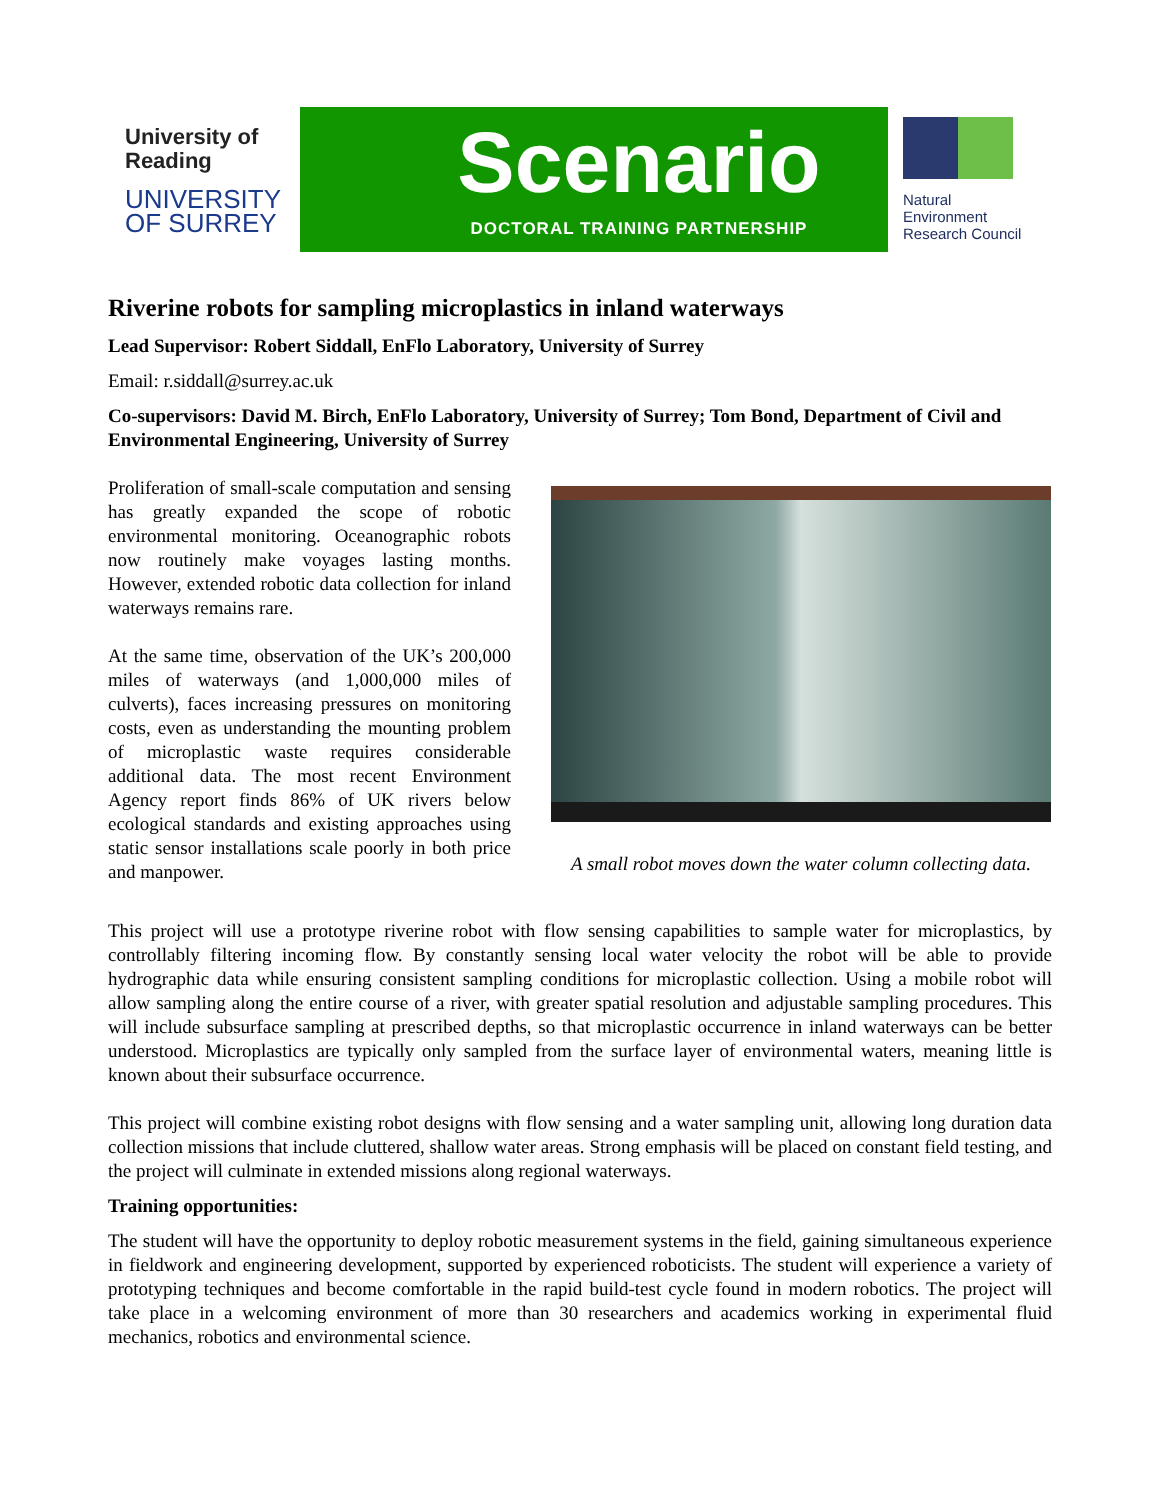University of
Reading
UNIVERSITY OF SURREY
Scenario
DOCTORAL TRAINING PARTNERSHIP
Natural
Environment
Research Council
Riverine robots for sampling microplastics in inland waterways
Lead Supervisor: Robert Siddall, EnFlo Laboratory, University of Surrey
Email: r.siddall@surrey.ac.uk
Co-supervisors: David M. Birch, EnFlo Laboratory, University of Surrey; Tom Bond, Department of Civil and Environmental Engineering, University of Surrey
Proliferation of small-scale computation and sensing has greatly expanded the scope of robotic environmental monitoring. Oceanographic robots now routinely make voyages lasting months. However, extended robotic data collection for inland waterways remains rare.
At the same time, observation of the UK’s 200,000 miles of waterways (and 1,000,000 miles of culverts), faces increasing pressures on monitoring costs, even as understanding the mounting problem of microplastic waste requires considerable additional data. The most recent Environment Agency report finds 86% of UK rivers below ecological standards and existing approaches using static sensor installations scale poorly in both price and manpower.
A small robot moves down the water column collecting data.
This project will use a prototype riverine robot with flow sensing capabilities to sample water for microplastics, by controllably filtering incoming flow. By constantly sensing local water velocity the robot will be able to provide hydrographic data while ensuring consistent sampling conditions for microplastic collection. Using a mobile robot will allow sampling along the entire course of a river, with greater spatial resolution and adjustable sampling procedures. This will include subsurface sampling at prescribed depths, so that microplastic occurrence in inland waterways can be better understood. Microplastics are typically only sampled from the surface layer of environmental waters, meaning little is known about their subsurface occurrence.
This project will combine existing robot designs with flow sensing and a water sampling unit, allowing long duration data collection missions that include cluttered, shallow water areas. Strong emphasis will be placed on constant field testing, and the project will culminate in extended missions along regional waterways.
Training opportunities:
The student will have the opportunity to deploy robotic measurement systems in the field, gaining simultaneous experience in fieldwork and engineering development, supported by experienced roboticists. The student will experience a variety of prototyping techniques and become comfortable in the rapid build-test cycle found in modern robotics. The project will take place in a welcoming environment of more than 30 researchers and academics working in experimental fluid mechanics, robotics and environmental science.